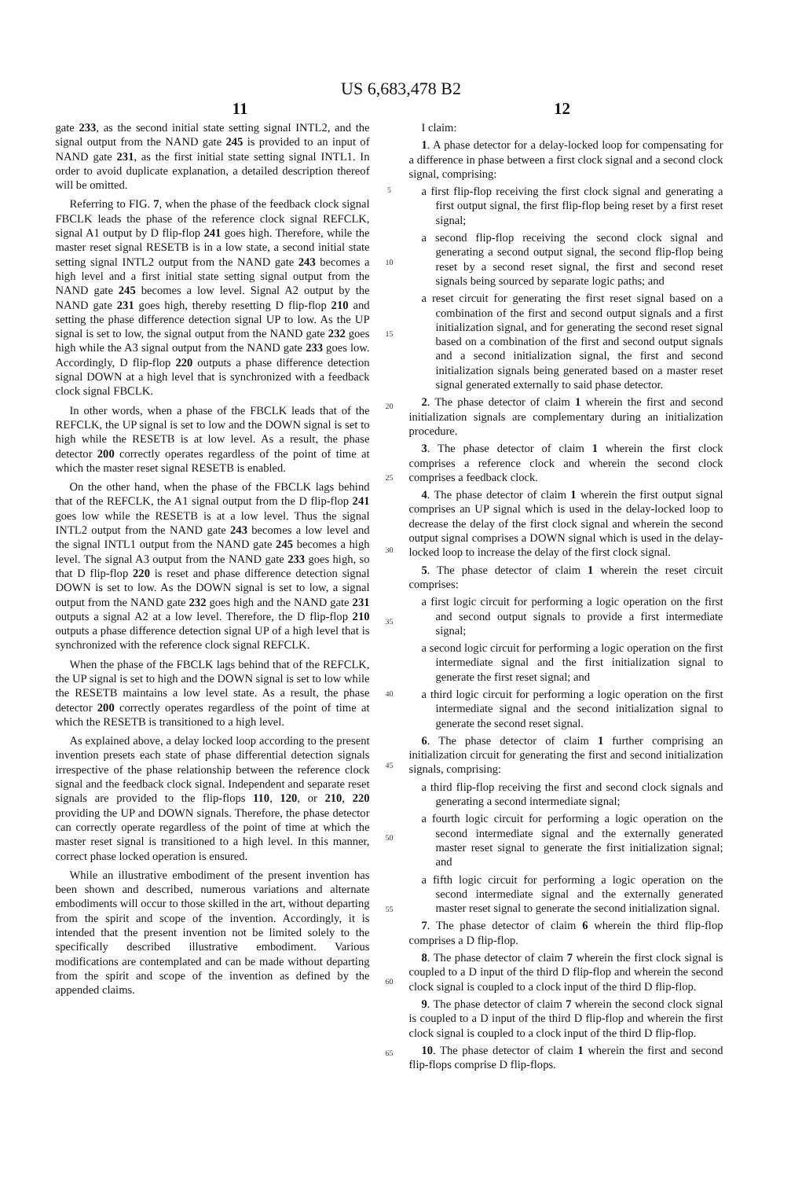US 6,683,478 B2
11 12
gate 233, as the second initial state setting signal INTL2, and the signal output from the NAND gate 245 is provided to an input of NAND gate 231, as the first initial state setting signal INTL1. In order to avoid duplicate explanation, a detailed description thereof will be omitted.
Referring to FIG. 7, when the phase of the feedback clock signal FBCLK leads the phase of the reference clock signal REFCLK, signal A1 output by D flip-flop 241 goes high. Therefore, while the master reset signal RESETB is in a low state, a second initial state setting signal INTL2 output from the NAND gate 243 becomes a high level and a first initial state setting signal output from the NAND gate 245 becomes a low level. Signal A2 output by the NAND gate 231 goes high, thereby resetting D flip-flop 210 and setting the phase difference detection signal UP to low. As the UP signal is set to low, the signal output from the NAND gate 232 goes high while the A3 signal output from the NAND gate 233 goes low. Accordingly, D flip-flop 220 outputs a phase difference detection signal DOWN at a high level that is synchronized with a feedback clock signal FBCLK.
In other words, when a phase of the FBCLK leads that of the REFCLK, the UP signal is set to low and the DOWN signal is set to high while the RESETB is at low level. As a result, the phase detector 200 correctly operates regardless of the point of time at which the master reset signal RESETB is enabled.
On the other hand, when the phase of the FBCLK lags behind that of the REFCLK, the A1 signal output from the D flip-flop 241 goes low while the RESETB is at a low level. Thus the signal INTL2 output from the NAND gate 243 becomes a low level and the signal INTL1 output from the NAND gate 245 becomes a high level. The signal A3 output from the NAND gate 233 goes high, so that D flip-flop 220 is reset and phase difference detection signal DOWN is set to low. As the DOWN signal is set to low, a signal output from the NAND gate 232 goes high and the NAND gate 231 outputs a signal A2 at a low level. Therefore, the D flip-flop 210 outputs a phase difference detection signal UP of a high level that is synchronized with the reference clock signal REFCLK.
When the phase of the FBCLK lags behind that of the REFCLK, the UP signal is set to high and the DOWN signal is set to low while the RESETB maintains a low level state. As a result, the phase detector 200 correctly operates regardless of the point of time at which the RESETB is transitioned to a high level.
As explained above, a delay locked loop according to the present invention presets each state of phase differential detection signals irrespective of the phase relationship between the reference clock signal and the feedback clock signal. Independent and separate reset signals are provided to the flip-flops 110, 120, or 210, 220 providing the UP and DOWN signals. Therefore, the phase detector can correctly operate regardless of the point of time at which the master reset signal is transitioned to a high level. In this manner, correct phase locked operation is ensured.
While an illustrative embodiment of the present invention has been shown and described, numerous variations and alternate embodiments will occur to those skilled in the art, without departing from the spirit and scope of the invention. Accordingly, it is intended that the present invention not be limited solely to the specifically described illustrative embodiment. Various modifications are contemplated and can be made without departing from the spirit and scope of the invention as defined by the appended claims.
5
10
15
20
25
30
35
40
45
50
55
60
65
I claim:
1. A phase detector for a delay-locked loop for compensating for a difference in phase between a first clock signal and a second clock signal, comprising:
a first flip-flop receiving the first clock signal and generating a first output signal, the first flip-flop being reset by a first reset signal;
a second flip-flop receiving the second clock signal and generating a second output signal, the second flip-flop being reset by a second reset signal, the first and second reset signals being sourced by separate logic paths; and
a reset circuit for generating the first reset signal based on a combination of the first and second output signals and a first initialization signal, and for generating the second reset signal based on a combination of the first and second output signals and a second initialization signal, the first and second initialization signals being generated based on a master reset signal generated externally to said phase detector.
2. The phase detector of claim 1 wherein the first and second initialization signals are complementary during an initialization procedure.
3. The phase detector of claim 1 wherein the first clock comprises a reference clock and wherein the second clock comprises a feedback clock.
4. The phase detector of claim 1 wherein the first output signal comprises an UP signal which is used in the delay-locked loop to decrease the delay of the first clock signal and wherein the second output signal comprises a DOWN signal which is used in the delay-locked loop to increase the delay of the first clock signal.
5. The phase detector of claim 1 wherein the reset circuit comprises:
a first logic circuit for performing a logic operation on the first and second output signals to provide a first intermediate signal;
a second logic circuit for performing a logic operation on the first intermediate signal and the first initialization signal to generate the first reset signal; and
a third logic circuit for performing a logic operation on the first intermediate signal and the second initialization signal to generate the second reset signal.
6. The phase detector of claim 1 further comprising an initialization circuit for generating the first and second initialization signals, comprising:
a third flip-flop receiving the first and second clock signals and generating a second intermediate signal;
a fourth logic circuit for performing a logic operation on the second intermediate signal and the externally generated master reset signal to generate the first initialization signal; and
a fifth logic circuit for performing a logic operation on the second intermediate signal and the externally generated master reset signal to generate the second initialization signal.
7. The phase detector of claim 6 wherein the third flip-flop comprises a D flip-flop.
8. The phase detector of claim 7 wherein the first clock signal is coupled to a D input of the third D flip-flop and wherein the second clock signal is coupled to a clock input of the third D flip-flop.
9. The phase detector of claim 7 wherein the second clock signal is coupled to a D input of the third D flip-flop and wherein the first clock signal is coupled to a clock input of the third D flip-flop.
10. The phase detector of claim 1 wherein the first and second flip-flops comprise D flip-flops.